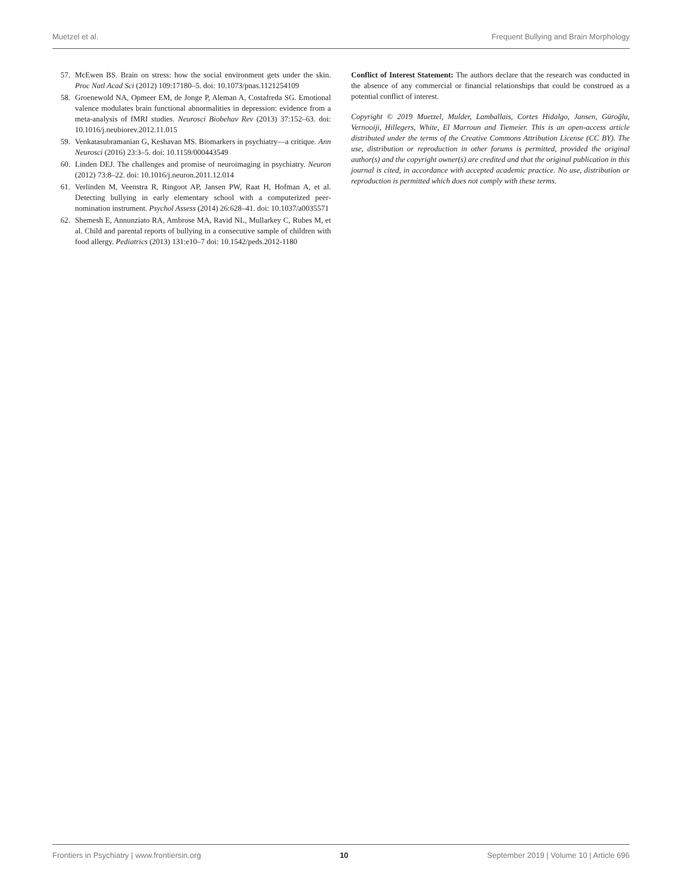Muetzel et al. Frequent Bullying and Brain Morphology
57. McEwen BS. Brain on stress: how the social environment gets under the skin. Proc Natl Acad Sci (2012) 109:17180–5. doi: 10.1073/pnas.1121254109
58. Groenewold NA, Opmeer EM, de Jonge P, Aleman A, Costafreda SG. Emotional valence modulates brain functional abnormalities in depression: evidence from a meta-analysis of fMRI studies. Neurosci Biobehav Rev (2013) 37:152–63. doi: 10.1016/j.neubiorev.2012.11.015
59. Venkatasubramanian G, Keshavan MS. Biomarkers in psychiatry—a critique. Ann Neurosci (2016) 23:3–5. doi: 10.1159/000443549
60. Linden DEJ. The challenges and promise of neuroimaging in psychiatry. Neuron (2012) 73:8–22. doi: 10.1016/j.neuron.2011.12.014
61. Verlinden M, Veenstra R, Ringoot AP, Jansen PW, Raat H, Hofman A, et al. Detecting bullying in early elementary school with a computerized peer-nomination instrument. Psychol Assess (2014) 26:628–41. doi: 10.1037/a0035571
62. Shemesh E, Annunziato RA, Ambrose MA, Ravid NL, Mullarkey C, Rubes M, et al. Child and parental reports of bullying in a consecutive sample of children with food allergy. Pediatrics (2013) 131:e10–7 doi: 10.1542/peds.2012-1180
Conflict of Interest Statement: The authors declare that the research was conducted in the absence of any commercial or financial relationships that could be construed as a potential conflict of interest.
Copyright © 2019 Muetzel, Mulder, Lamballais, Cortes Hidalgo, Jansen, Güroğlu, Vernooiji, Hillegers, White, El Marroun and Tiemeier. This is an open-access article distributed under the terms of the Creative Commons Attribution License (CC BY). The use, distribution or reproduction in other forums is permitted, provided the original author(s) and the copyright owner(s) are credited and that the original publication in this journal is cited, in accordance with accepted academic practice. No use, distribution or reproduction is permitted which does not comply with these terms.
Frontiers in Psychiatry | www.frontiersin.org 10 September 2019 | Volume 10 | Article 696